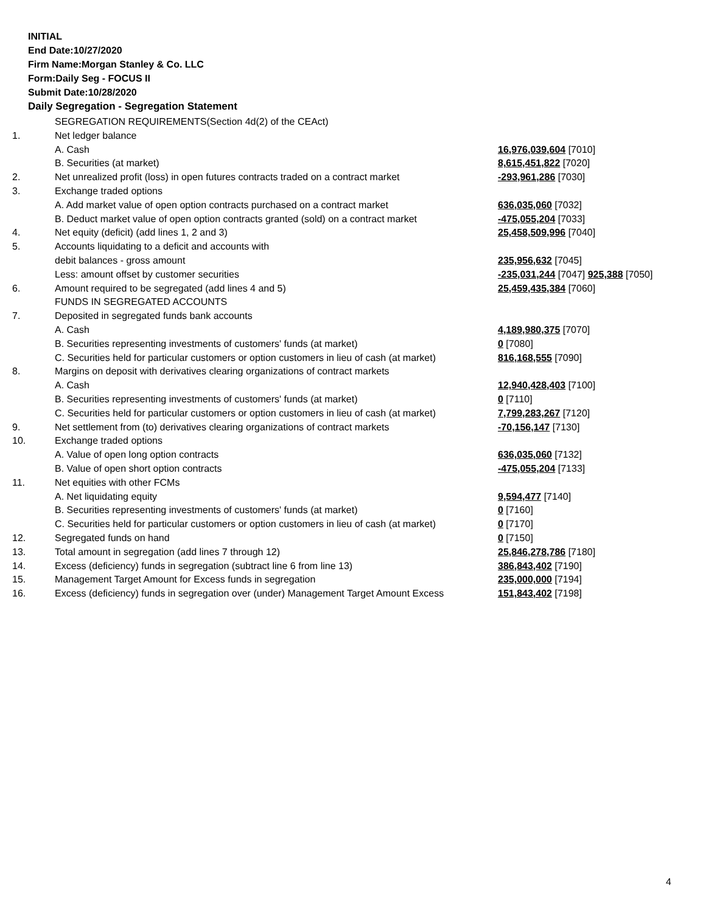INITIAL
End Date:10/27/2020
Firm Name:Morgan Stanley & Co. LLC
Form:Daily Seg - FOCUS II
Submit Date:10/28/2020
Daily Segregation - Segregation Statement
| | SEGREGATION REQUIREMENTS(Section 4d(2) of the CEAct) | |
| 1. | Net ledger balance | |
| | A. Cash | 16,976,039,604 [7010] |
| | B. Securities (at market) | 8,615,451,822 [7020] |
| 2. | Net unrealized profit (loss) in open futures contracts traded on a contract market | -293,961,286 [7030] |
| 3. | Exchange traded options | |
| | A. Add market value of open option contracts purchased on a contract market | 636,035,060 [7032] |
| | B. Deduct market value of open option contracts granted (sold) on a contract market | -475,055,204 [7033] |
| 4. | Net equity (deficit) (add lines 1, 2 and 3) | 25,458,509,996 [7040] |
| 5. | Accounts liquidating to a deficit and accounts with | |
| | debit balances - gross amount | 235,956,632 [7045] |
| | Less: amount offset by customer securities | -235,031,244 [7047] 925,388 [7050] |
| 6. | Amount required to be segregated (add lines 4 and 5) | 25,459,435,384 [7060] |
| | FUNDS IN SEGREGATED ACCOUNTS | |
| 7. | Deposited in segregated funds bank accounts | |
| | A. Cash | 4,189,980,375 [7070] |
| | B. Securities representing investments of customers' funds (at market) | 0 [7080] |
| | C. Securities held for particular customers or option customers in lieu of cash (at market) | 816,168,555 [7090] |
| 8. | Margins on deposit with derivatives clearing organizations of contract markets | |
| | A. Cash | 12,940,428,403 [7100] |
| | B. Securities representing investments of customers' funds (at market) | 0 [7110] |
| | C. Securities held for particular customers or option customers in lieu of cash (at market) | 7,799,283,267 [7120] |
| 9. | Net settlement from (to) derivatives clearing organizations of contract markets | -70,156,147 [7130] |
| 10. | Exchange traded options | |
| | A. Value of open long option contracts | 636,035,060 [7132] |
| | B. Value of open short option contracts | -475,055,204 [7133] |
| 11. | Net equities with other FCMs | |
| | A. Net liquidating equity | 9,594,477 [7140] |
| | B. Securities representing investments of customers' funds (at market) | 0 [7160] |
| | C. Securities held for particular customers or option customers in lieu of cash (at market) | 0 [7170] |
| 12. | Segregated funds on hand | 0 [7150] |
| 13. | Total amount in segregation (add lines 7 through 12) | 25,846,278,786 [7180] |
| 14. | Excess (deficiency) funds in segregation (subtract line 6 from line 13) | 386,843,402 [7190] |
| 15. | Management Target Amount for Excess funds in segregation | 235,000,000 [7194] |
| 16. | Excess (deficiency) funds in segregation over (under) Management Target Amount Excess | 151,843,402 [7198] |
4